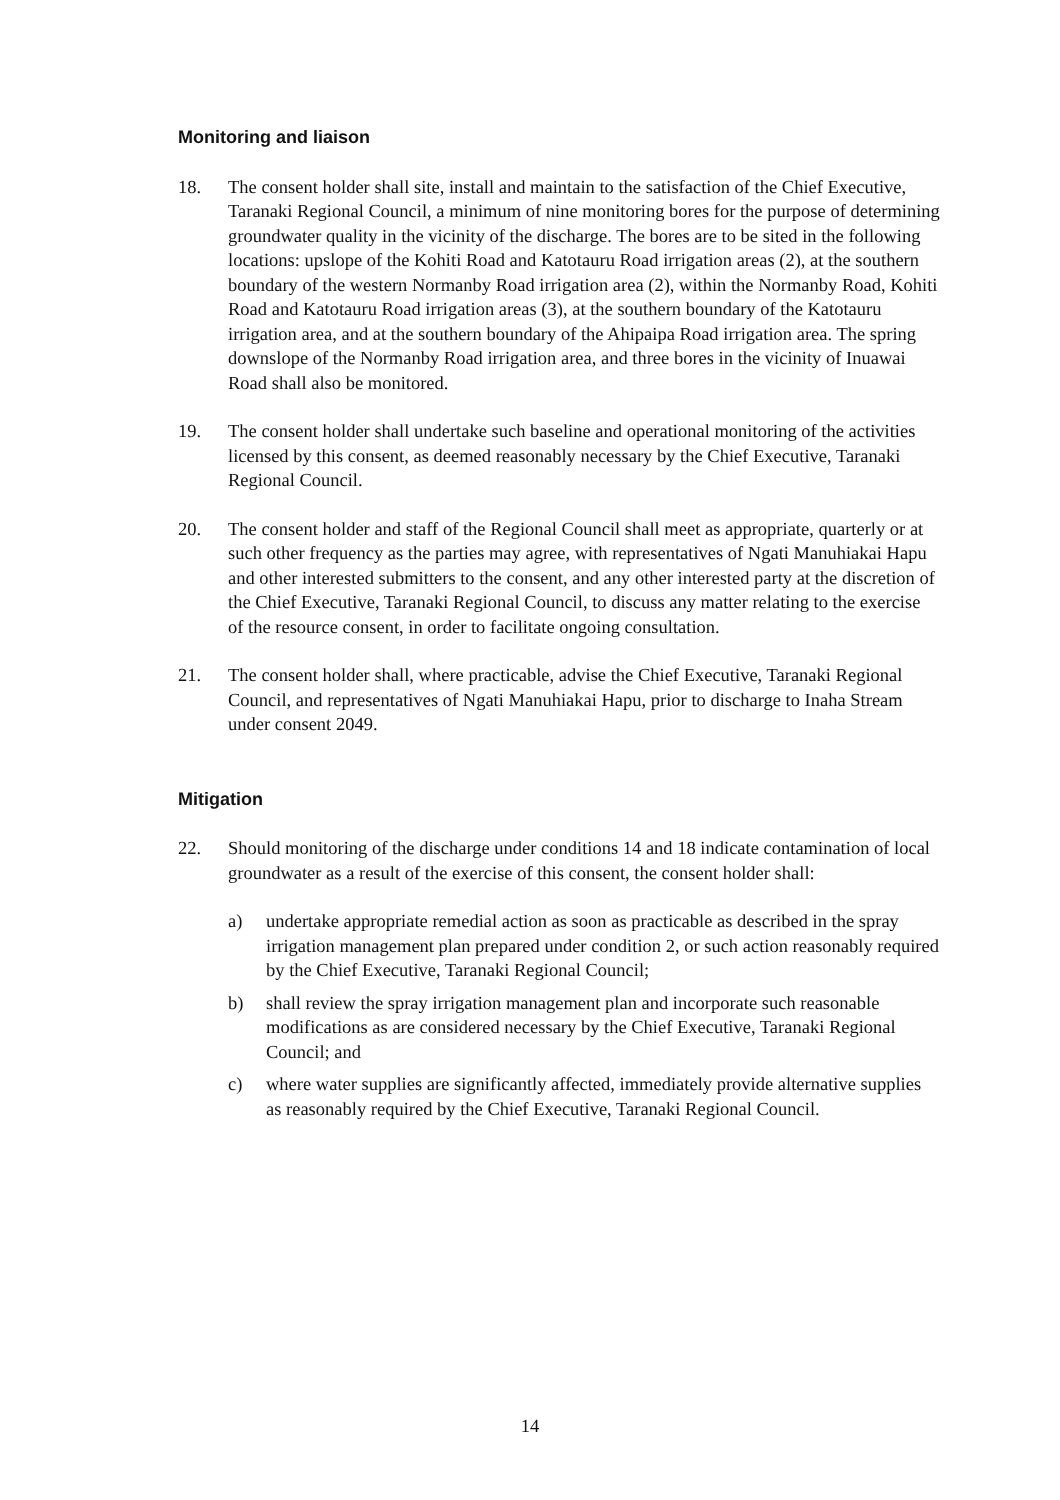Monitoring and liaison
18. The consent holder shall site, install and maintain to the satisfaction of the Chief Executive, Taranaki Regional Council, a minimum of nine monitoring bores for the purpose of determining groundwater quality in the vicinity of the discharge. The bores are to be sited in the following locations: upslope of the Kohiti Road and Katotauru Road irrigation areas (2), at the southern boundary of the western Normanby Road irrigation area (2), within the Normanby Road, Kohiti Road and Katotauru Road irrigation areas (3), at the southern boundary of the Katotauru irrigation area, and at the southern boundary of the Ahipaipa Road irrigation area. The spring downslope of the Normanby Road irrigation area, and three bores in the vicinity of Inuawai Road shall also be monitored.
19. The consent holder shall undertake such baseline and operational monitoring of the activities licensed by this consent, as deemed reasonably necessary by the Chief Executive, Taranaki Regional Council.
20. The consent holder and staff of the Regional Council shall meet as appropriate, quarterly or at such other frequency as the parties may agree, with representatives of Ngati Manuhiakai Hapu and other interested submitters to the consent, and any other interested party at the discretion of the Chief Executive, Taranaki Regional Council, to discuss any matter relating to the exercise of the resource consent, in order to facilitate ongoing consultation.
21. The consent holder shall, where practicable, advise the Chief Executive, Taranaki Regional Council, and representatives of Ngati Manuhiakai Hapu, prior to discharge to Inaha Stream under consent 2049.
Mitigation
22. Should monitoring of the discharge under conditions 14 and 18 indicate contamination of local groundwater as a result of the exercise of this consent, the consent holder shall:
a) undertake appropriate remedial action as soon as practicable as described in the spray irrigation management plan prepared under condition 2, or such action reasonably required by the Chief Executive, Taranaki Regional Council;
b) shall review the spray irrigation management plan and incorporate such reasonable modifications as are considered necessary by the Chief Executive, Taranaki Regional Council; and
c) where water supplies are significantly affected, immediately provide alternative supplies as reasonably required by the Chief Executive, Taranaki Regional Council.
14